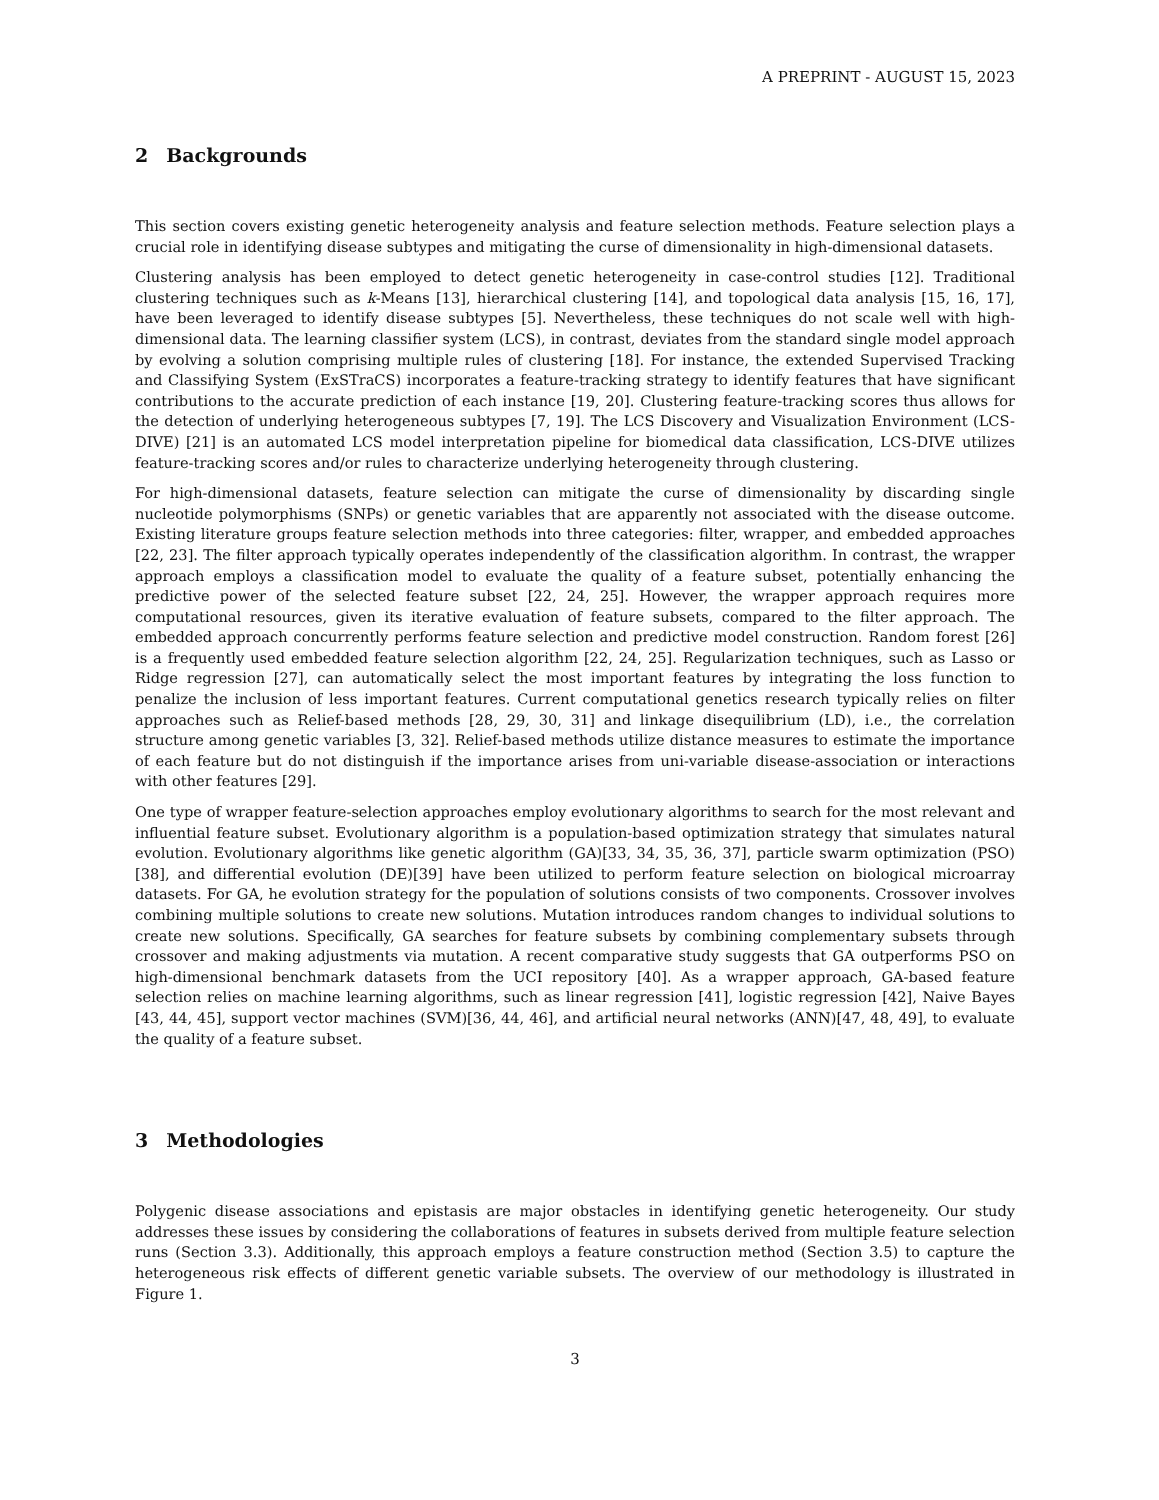A PREPRINT - AUGUST 15, 2023
2 Backgrounds
This section covers existing genetic heterogeneity analysis and feature selection methods. Feature selection plays a crucial role in identifying disease subtypes and mitigating the curse of dimensionality in high-dimensional datasets.
Clustering analysis has been employed to detect genetic heterogeneity in case-control studies [12]. Traditional clustering techniques such as k-Means [13], hierarchical clustering [14], and topological data analysis [15, 16, 17], have been leveraged to identify disease subtypes [5]. Nevertheless, these techniques do not scale well with high-dimensional data. The learning classifier system (LCS), in contrast, deviates from the standard single model approach by evolving a solution comprising multiple rules of clustering [18]. For instance, the extended Supervised Tracking and Classifying System (ExSTraCS) incorporates a feature-tracking strategy to identify features that have significant contributions to the accurate prediction of each instance [19, 20]. Clustering feature-tracking scores thus allows for the detection of underlying heterogeneous subtypes [7, 19]. The LCS Discovery and Visualization Environment (LCS-DIVE) [21] is an automated LCS model interpretation pipeline for biomedical data classification, LCS-DIVE utilizes feature-tracking scores and/or rules to characterize underlying heterogeneity through clustering.
For high-dimensional datasets, feature selection can mitigate the curse of dimensionality by discarding single nucleotide polymorphisms (SNPs) or genetic variables that are apparently not associated with the disease outcome. Existing literature groups feature selection methods into three categories: filter, wrapper, and embedded approaches [22, 23]. The filter approach typically operates independently of the classification algorithm. In contrast, the wrapper approach employs a classification model to evaluate the quality of a feature subset, potentially enhancing the predictive power of the selected feature subset [22, 24, 25]. However, the wrapper approach requires more computational resources, given its iterative evaluation of feature subsets, compared to the filter approach. The embedded approach concurrently performs feature selection and predictive model construction. Random forest [26] is a frequently used embedded feature selection algorithm [22, 24, 25]. Regularization techniques, such as Lasso or Ridge regression [27], can automatically select the most important features by integrating the loss function to penalize the inclusion of less important features. Current computational genetics research typically relies on filter approaches such as Relief-based methods [28, 29, 30, 31] and linkage disequilibrium (LD), i.e., the correlation structure among genetic variables [3, 32]. Relief-based methods utilize distance measures to estimate the importance of each feature but do not distinguish if the importance arises from uni-variable disease-association or interactions with other features [29].
One type of wrapper feature-selection approaches employ evolutionary algorithms to search for the most relevant and influential feature subset. Evolutionary algorithm is a population-based optimization strategy that simulates natural evolution. Evolutionary algorithms like genetic algorithm (GA)[33, 34, 35, 36, 37], particle swarm optimization (PSO)[38], and differential evolution (DE)[39] have been utilized to perform feature selection on biological microarray datasets. For GA, he evolution strategy for the population of solutions consists of two components. Crossover involves combining multiple solutions to create new solutions. Mutation introduces random changes to individual solutions to create new solutions. Specifically, GA searches for feature subsets by combining complementary subsets through crossover and making adjustments via mutation. A recent comparative study suggests that GA outperforms PSO on high-dimensional benchmark datasets from the UCI repository [40]. As a wrapper approach, GA-based feature selection relies on machine learning algorithms, such as linear regression [41], logistic regression [42], Naive Bayes [43, 44, 45], support vector machines (SVM)[36, 44, 46], and artificial neural networks (ANN)[47, 48, 49], to evaluate the quality of a feature subset.
3 Methodologies
Polygenic disease associations and epistasis are major obstacles in identifying genetic heterogeneity. Our study addresses these issues by considering the collaborations of features in subsets derived from multiple feature selection runs (Section 3.3). Additionally, this approach employs a feature construction method (Section 3.5) to capture the heterogeneous risk effects of different genetic variable subsets. The overview of our methodology is illustrated in Figure 1.
3